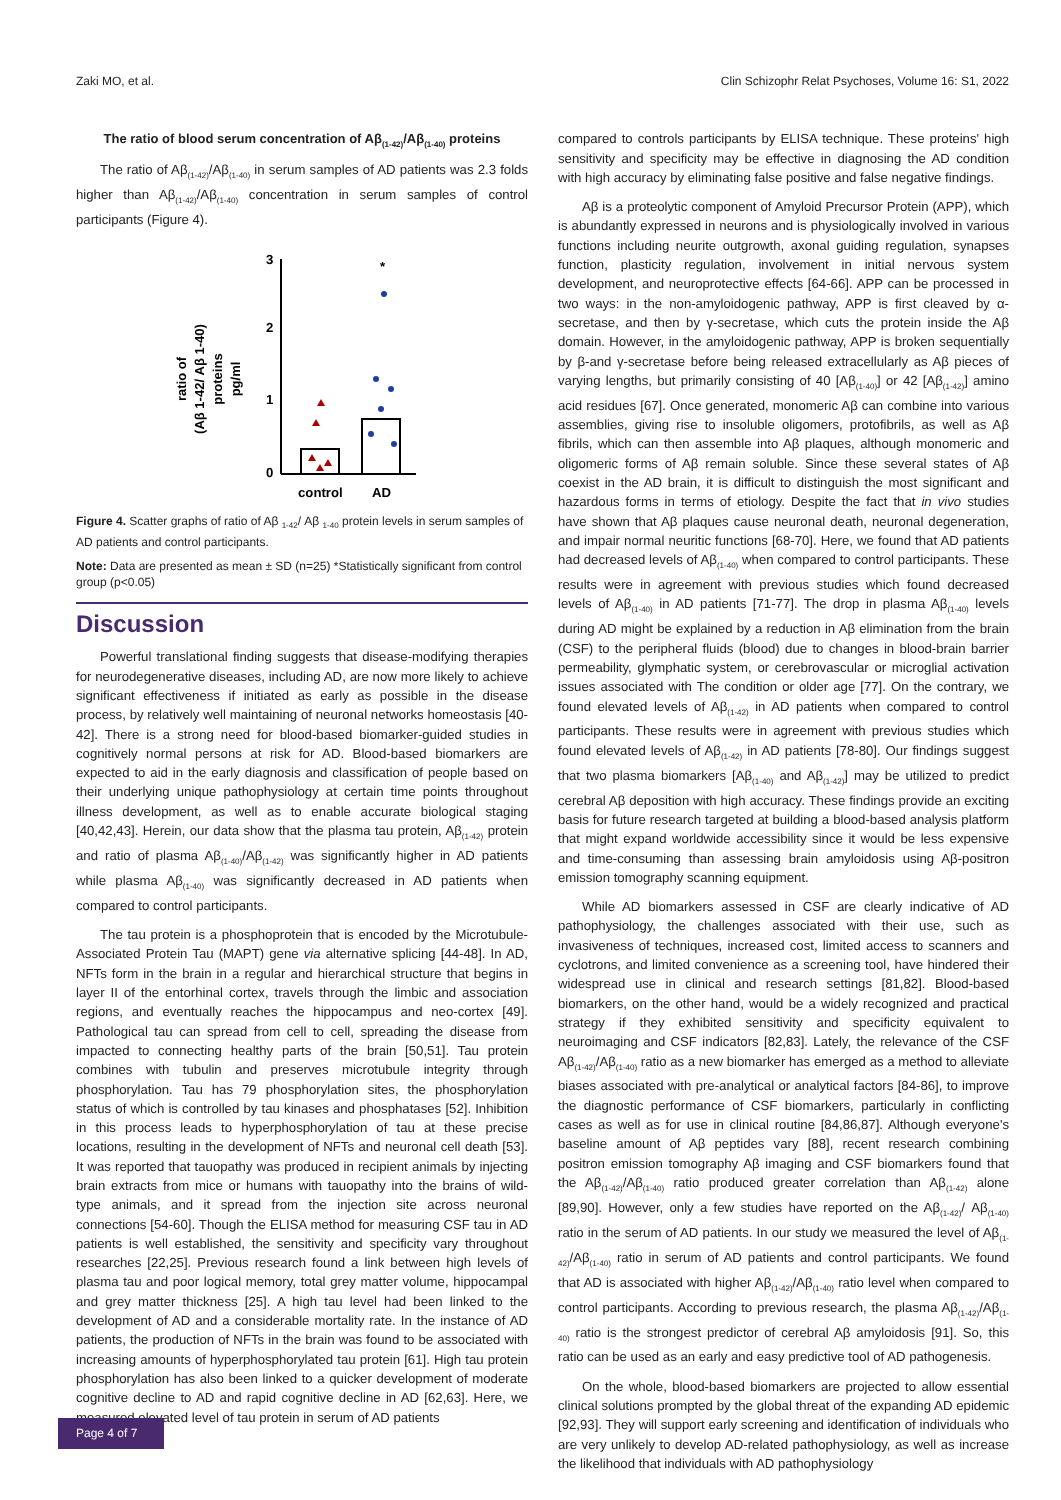Zaki MO, et al. Clin Schizophr Relat Psychoses, Volume 16: S1, 2022
The ratio of blood serum concentration of Aβ<sub>(1-42)</sub>/Aβ<sub>(1-40)</sub> proteins
The ratio of Aβ<sub>(1-42)</sub>/Aβ<sub>(1-40)</sub> in serum samples of AD patients was 2.3 folds higher than Aβ<sub>(1-42)</sub>/Aβ<sub>(1-40)</sub> concentration in serum samples of control participants (Figure 4).
ratio of
(Aβ 1-42/ Aβ 1-40)
proteins
pg/ml
3
2
1
0
*
control
AD
Figure 4. Scatter graphs of ratio of Aβ <sub>1-42</sub>/ Aβ <sub>1-40</sub> protein levels in serum samples of AD patients and control participants.
Note: Data are presented as mean ± SD (n=25) *Statistically significant from control group (p<0.05)
Discussion
Powerful translational finding suggests that disease-modifying therapies for neurodegenerative diseases, including AD, are now more likely to achieve significant effectiveness if initiated as early as possible in the disease process, by relatively well maintaining of neuronal networks homeostasis [40-42]. There is a strong need for blood-based biomarker-guided studies in cognitively normal persons at risk for AD. Blood-based biomarkers are expected to aid in the early diagnosis and classification of people based on their underlying unique pathophysiology at certain time points throughout illness development, as well as to enable accurate biological staging [40,42,43]. Herein, our data show that the plasma tau protein, Aβ<sub>(1-42)</sub> protein and ratio of plasma Aβ<sub>(1-40)</sub>/Aβ<sub>(1-42)</sub> was significantly higher in AD patients while plasma Aβ<sub>(1-40)</sub> was significantly decreased in AD patients when compared to control participants.
The tau protein is a phosphoprotein that is encoded by the Microtubule-Associated Protein Tau (MAPT) gene via alternative splicing [44-48]. In AD, NFTs form in the brain in a regular and hierarchical structure that begins in layer II of the entorhinal cortex, travels through the limbic and association regions, and eventually reaches the hippocampus and neo-cortex [49]. Pathological tau can spread from cell to cell, spreading the disease from impacted to connecting healthy parts of the brain [50,51]. Tau protein combines with tubulin and preserves microtubule integrity through phosphorylation. Tau has 79 phosphorylation sites, the phosphorylation status of which is controlled by tau kinases and phosphatases [52]. Inhibition in this process leads to hyperphosphorylation of tau at these precise locations, resulting in the development of NFTs and neuronal cell death [53]. It was reported that tauopathy was produced in recipient animals by injecting brain extracts from mice or humans with tauopathy into the brains of wild-type animals, and it spread from the injection site across neuronal connections [54-60]. Though the ELISA method for measuring CSF tau in AD patients is well established, the sensitivity and specificity vary throughout researches [22,25]. Previous research found a link between high levels of plasma tau and poor logical memory, total grey matter volume, hippocampal and grey matter thickness [25]. A high tau level had been linked to the development of AD and a considerable mortality rate. In the instance of AD patients, the production of NFTs in the brain was found to be associated with increasing amounts of hyperphosphorylated tau protein [61]. High tau protein phosphorylation has also been linked to a quicker development of moderate cognitive decline to AD and rapid cognitive decline in AD [62,63]. Here, we measured elevated level of tau protein in serum of AD patients
compared to controls participants by ELISA technique. These proteins' high sensitivity and specificity may be effective in diagnosing the AD condition with high accuracy by eliminating false positive and false negative findings.
Aβ is a proteolytic component of Amyloid Precursor Protein (APP), which is abundantly expressed in neurons and is physiologically involved in various functions including neurite outgrowth, axonal guiding regulation, synapses function, plasticity regulation, involvement in initial nervous system development, and neuroprotective effects [64-66]. APP can be processed in two ways: in the non-amyloidogenic pathway, APP is first cleaved by α-secretase, and then by γ-secretase, which cuts the protein inside the Aβ domain. However, in the amyloidogenic pathway, APP is broken sequentially by β-and γ-secretase before being released extracellularly as Aβ pieces of varying lengths, but primarily consisting of 40 [Aβ<sub>(1-40)</sub>] or 42 [Aβ<sub>(1-42)</sub>] amino acid residues [67]. Once generated, monomeric Aβ can combine into various assemblies, giving rise to insoluble oligomers, protofibrils, as well as Aβ fibrils, which can then assemble into Aβ plaques, although monomeric and oligomeric forms of Aβ remain soluble. Since these several states of Aβ coexist in the AD brain, it is difficult to distinguish the most significant and hazardous forms in terms of etiology. Despite the fact that in vivo studies have shown that Aβ plaques cause neuronal death, neuronal degeneration, and impair normal neuritic functions [68-70]. Here, we found that AD patients had decreased levels of Aβ<sub>(1-40)</sub> when compared to control participants. These results were in agreement with previous studies which found decreased levels of Aβ<sub>(1-40)</sub> in AD patients [71-77]. The drop in plasma Aβ<sub>(1-40)</sub> levels during AD might be explained by a reduction in Aβ elimination from the brain (CSF) to the peripheral fluids (blood) due to changes in blood-brain barrier permeability, glymphatic system, or cerebrovascular or microglial activation issues associated with The condition or older age [77]. On the contrary, we found elevated levels of Aβ<sub>(1-42)</sub> in AD patients when compared to control participants. These results were in agreement with previous studies which found elevated levels of Aβ<sub>(1-42)</sub> in AD patients [78-80]. Our findings suggest that two plasma biomarkers [Aβ<sub>(1-40)</sub> and Aβ<sub>(1-42)</sub>] may be utilized to predict cerebral Aβ deposition with high accuracy. These findings provide an exciting basis for future research targeted at building a blood-based analysis platform that might expand worldwide accessibility since it would be less expensive and time-consuming than assessing brain amyloidosis using Aβ-positron emission tomography scanning equipment.
While AD biomarkers assessed in CSF are clearly indicative of AD pathophysiology, the challenges associated with their use, such as invasiveness of techniques, increased cost, limited access to scanners and cyclotrons, and limited convenience as a screening tool, have hindered their widespread use in clinical and research settings [81,82]. Blood-based biomarkers, on the other hand, would be a widely recognized and practical strategy if they exhibited sensitivity and specificity equivalent to neuroimaging and CSF indicators [82,83]. Lately, the relevance of the CSF Aβ<sub>(1-42)</sub>/Aβ<sub>(1-40)</sub> ratio as a new biomarker has emerged as a method to alleviate biases associated with pre-analytical or analytical factors [84-86], to improve the diagnostic performance of CSF biomarkers, particularly in conflicting cases as well as for use in clinical routine [84,86,87]. Although everyone's baseline amount of Aβ peptides vary [88], recent research combining positron emission tomography Aβ imaging and CSF biomarkers found that the Aβ<sub>(1-42)</sub>/Aβ<sub>(1-40)</sub> ratio produced greater correlation than Aβ<sub>(1-42)</sub> alone [89,90]. However, only a few studies have reported on the Aβ<sub>(1-42)</sub>/ Aβ<sub>(1-40)</sub> ratio in the serum of AD patients. In our study we measured the level of Aβ<sub>(1-42)</sub>/Aβ<sub>(1-40)</sub> ratio in serum of AD patients and control participants. We found that AD is associated with higher Aβ<sub>(1-42)</sub>/Aβ<sub>(1-40)</sub> ratio level when compared to control participants. According to previous research, the plasma Aβ<sub>(1-42)</sub>/Aβ<sub>(1-40)</sub> ratio is the strongest predictor of cerebral Aβ amyloidosis [91]. So, this ratio can be used as an early and easy predictive tool of AD pathogenesis.
On the whole, blood-based biomarkers are projected to allow essential clinical solutions prompted by the global threat of the expanding AD epidemic [92,93]. They will support early screening and identification of individuals who are very unlikely to develop AD-related pathophysiology, as well as increase the likelihood that individuals with AD pathophysiology
Page 4 of 7